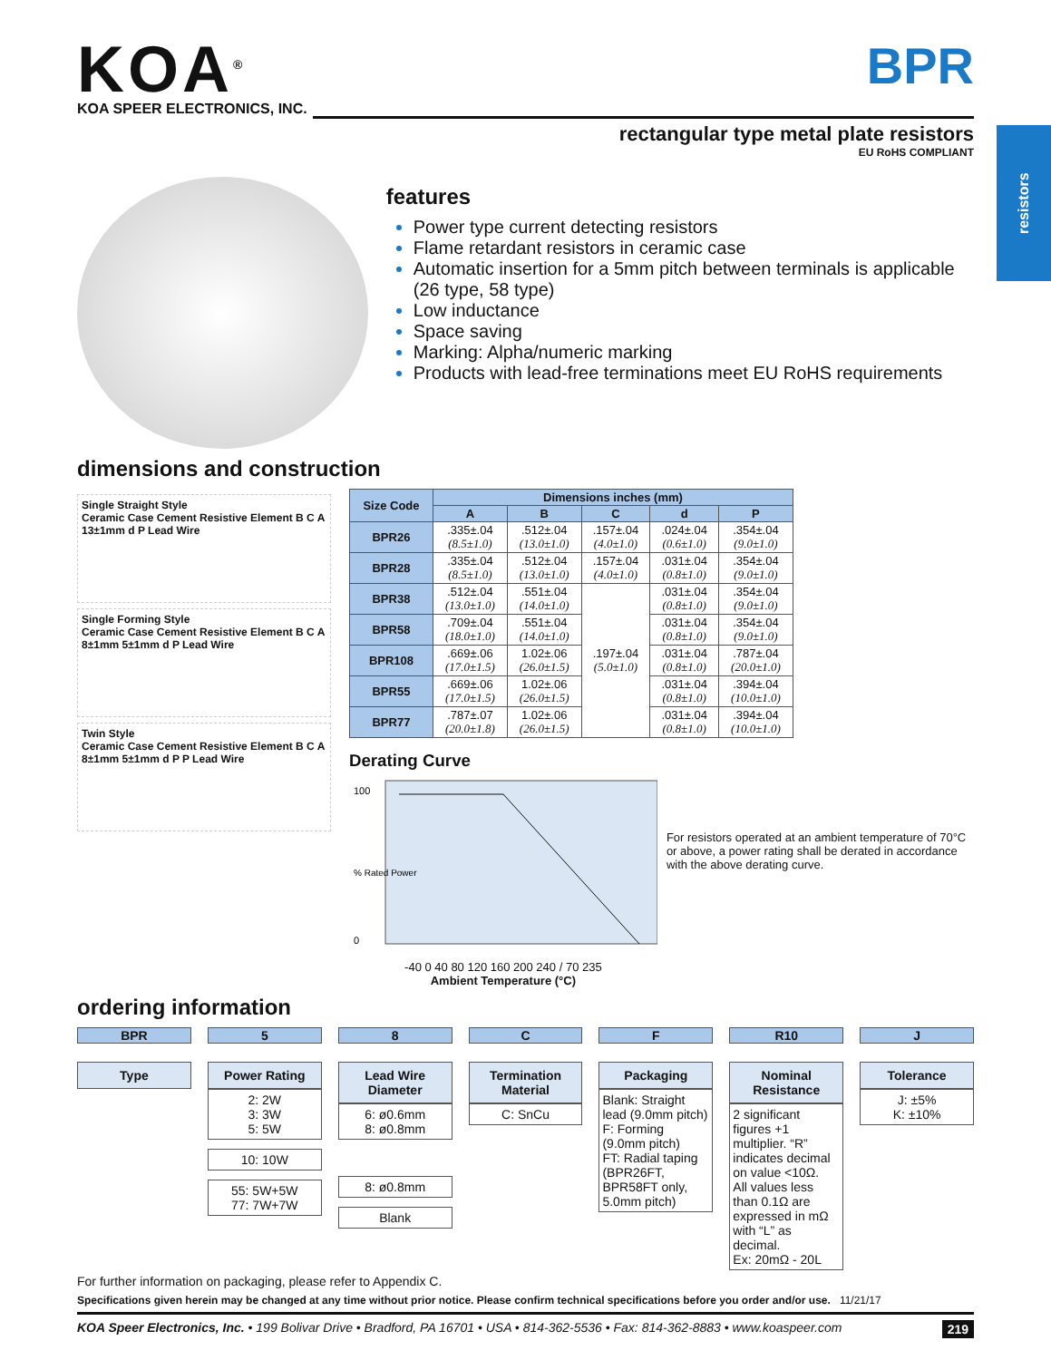resistors
KOA<sup>®</sup>
KOA SPEER ELECTRONICS, INC.
BPR
rectangular type metal plate resistors
EU RoHS COMPLIANT
features
Power type current detecting resistors
Flame retardant resistors in ceramic case
Automatic insertion for a 5mm pitch between terminals is applicable (26 type, 58 type)
Low inductance
Space saving
Marking: Alpha/numeric marking
Products with lead-free terminations meet EU RoHS requirements
dimensions and construction
Single Straight Style
Ceramic Case Cement Resistive Element B C A 13±1mm d P Lead Wire
Single Forming Style
Ceramic Case Cement Resistive Element B C A 8±1mm 5±1mm d P Lead Wire
Twin Style
Ceramic Case Cement Resistive Element B C A 8±1mm 5±1mm d P P Lead Wire
| Size Code | Dimensions inches (mm) | | | | |
| --- | --- | --- | --- | --- | --- |
| | A | B | C | d | P |
| BPR26 | .335±.04 (8.5±1.0) | .512±.04 (13.0±1.0) | .157±.04 (4.0±1.0) | .024±.04 (0.6±1.0) | .354±.04 (9.0±1.0) |
| BPR28 | .335±.04 (8.5±1.0) | .512±.04 (13.0±1.0) | .157±.04 (4.0±1.0) | .031±.04 (0.8±1.0) | .354±.04 (9.0±1.0) |
| BPR38 | .512±.04 (13.0±1.0) | .551±.04 (14.0±1.0) | .197±.04 (5.0±1.0) | .031±.04 (0.8±1.0) | .354±.04 (9.0±1.0) |
| BPR58 | .709±.04 (18.0±1.0) | .551±.04 (14.0±1.0) | | .031±.04 (0.8±1.0) | .354±.04 (9.0±1.0) |
| BPR108 | .669±.06 (17.0±1.5) | 1.02±.06 (26.0±1.5) | | .031±.04 (0.8±1.0) | .787±.04 (20.0±1.0) |
| BPR55 | .669±.06 (17.0±1.5) | 1.02±.06 (26.0±1.5) | | .031±.04 (0.8±1.0) | .394±.04 (10.0±1.0) |
| BPR77 | .787±.07 (20.0±1.8) | 1.02±.06 (26.0±1.5) | | .031±.04 (0.8±1.0) | .394±.04 (10.0±1.0) |
Derating Curve
100
0
% Rated Power
-40 0 40 80 120 160 200 240 / 70 235
Ambient Temperature (°C)
For resistors operated at an ambient temperature of 70°C or above, a power rating shall be derated in accordance with the above derating curve.
ordering information
BPR
Type
5
Power Rating
2: 2W
3: 3W
5: 5W
10: 10W
55: 5W+5W
77: 7W+7W
8
Lead Wire Diameter
6: ø0.6mm
8: ø0.8mm
8: ø0.8mm
Blank
C
Termination Material
C: SnCu
F
Packaging
Blank: Straight lead (9.0mm pitch)
F: Forming (9.0mm pitch)
FT: Radial taping (BPR26FT, BPR58FT only, 5.0mm pitch)
R10
Nominal Resistance
2 significant figures +1 multiplier. “R” indicates decimal on value <10Ω.
All values less than 0.1Ω are expressed in mΩ with “L” as decimal.
Ex: 20mΩ - 20L
J
Tolerance
J: ±5%
K: ±10%
For further information on packaging, please refer to Appendix C.
Specifications given herein may be changed at any time without prior notice. Please confirm technical specifications before you order and/or use. 11/21/17
KOA Speer Electronics, Inc. • 199 Bolivar Drive • Bradford, PA 16701 • USA • 814-362-5536 • Fax: 814-362-8883 • www.koaspeer.com 219